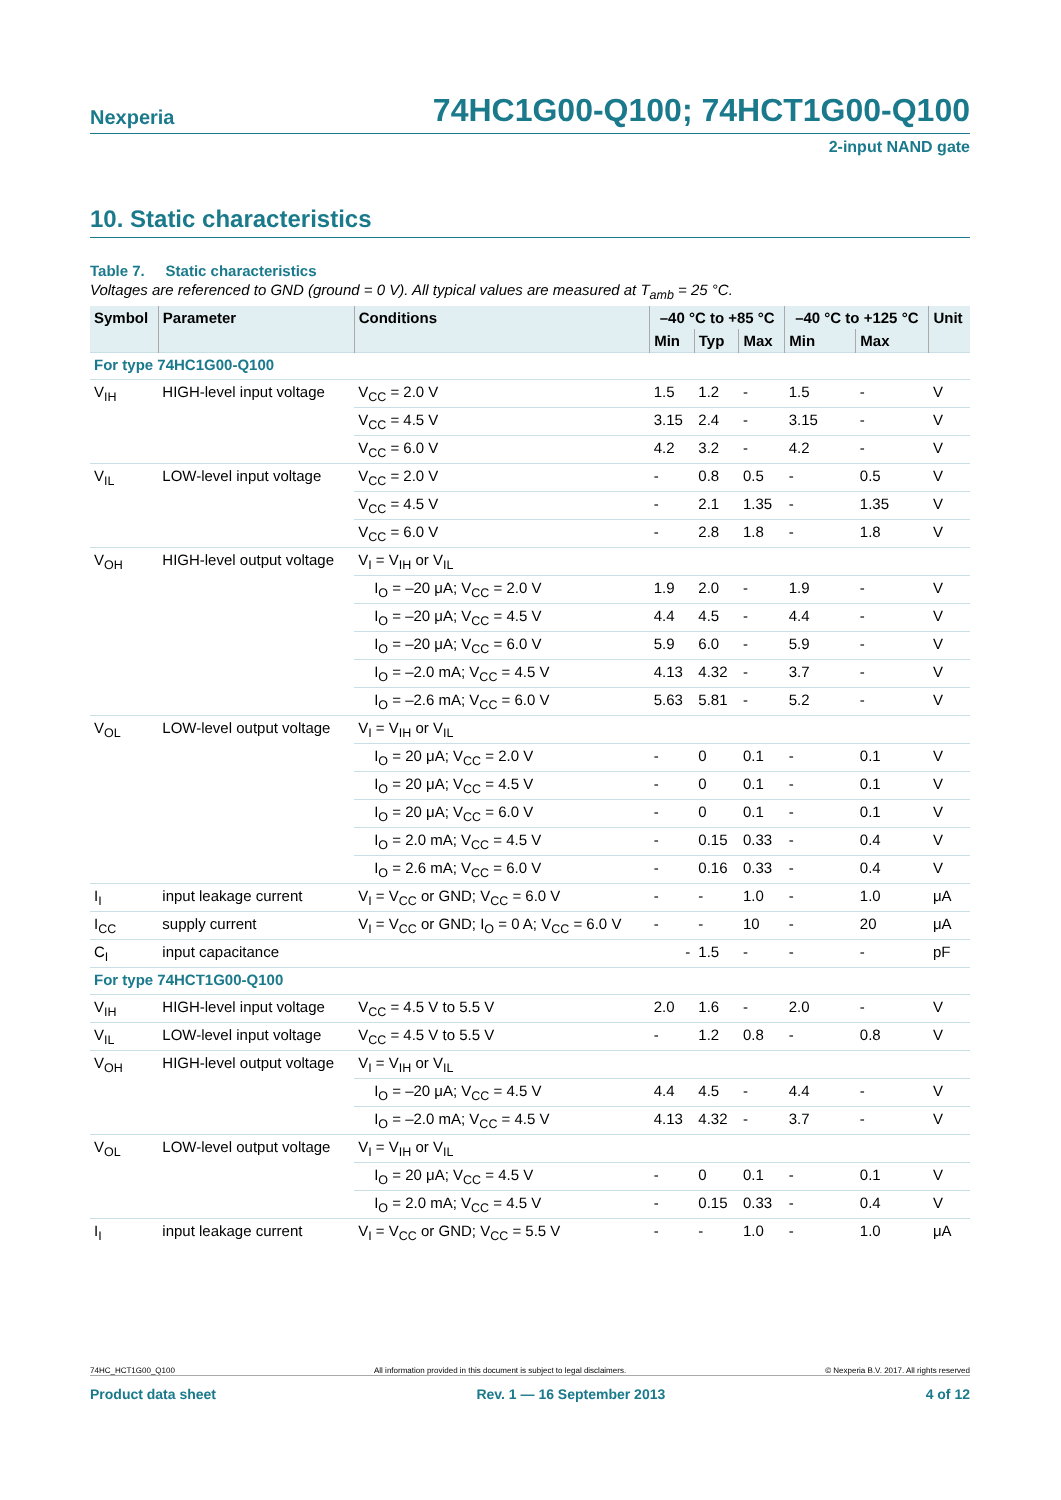Nexperia 74HC1G00-Q100; 74HCT1G00-Q100
2-input NAND gate
10. Static characteristics
Table 7. Static characteristics
Voltages are referenced to GND (ground = 0 V). All typical values are measured at T<sub>amb</sub> = 25 °C.
| Symbol | Parameter | Conditions | –40 °C to +85 °C | | | –40 °C to +125 °C | | Unit |
| --- | --- | --- | --- | --- | --- | --- | --- | --- |
| | | | Min | Typ | Max | Min | Max | |
| For type 74HC1G00-Q100 | | | | | | | | |
| V<sub>IH</sub> | HIGH-level input voltage | V<sub>CC</sub> = 2.0 V | 1.5 | 1.2 | - | 1.5 | - | V |
| | | V<sub>CC</sub> = 4.5 V | 3.15 | 2.4 | - | 3.15 | - | V |
| | | V<sub>CC</sub> = 6.0 V | 4.2 | 3.2 | - | 4.2 | - | V |
| V<sub>IL</sub> | LOW-level input voltage | V<sub>CC</sub> = 2.0 V | - | 0.8 | 0.5 | - | 0.5 | V |
| | | V<sub>CC</sub> = 4.5 V | - | 2.1 | 1.35 | - | 1.35 | V |
| | | V<sub>CC</sub> = 6.0 V | - | 2.8 | 1.8 | - | 1.8 | V |
| V<sub>OH</sub> | HIGH-level output voltage | V<sub>I</sub> = V<sub>IH</sub> or V<sub>IL</sub> | | | | | | |
| | | I<sub>O</sub> = –20 μA; V<sub>CC</sub> = 2.0 V | 1.9 | 2.0 | - | 1.9 | - | V |
| | | I<sub>O</sub> = –20 μA; V<sub>CC</sub> = 4.5 V | 4.4 | 4.5 | - | 4.4 | - | V |
| | | I<sub>O</sub> = –20 μA; V<sub>CC</sub> = 6.0 V | 5.9 | 6.0 | - | 5.9 | - | V |
| | | I<sub>O</sub> = –2.0 mA; V<sub>CC</sub> = 4.5 V | 4.13 | 4.32 | - | 3.7 | - | V |
| | | I<sub>O</sub> = –2.6 mA; V<sub>CC</sub> = 6.0 V | 5.63 | 5.81 | - | 5.2 | - | V |
| V<sub>OL</sub> | LOW-level output voltage | V<sub>I</sub> = V<sub>IH</sub> or V<sub>IL</sub> | | | | | | |
| | | I<sub>O</sub> = 20 μA; V<sub>CC</sub> = 2.0 V | - | 0 | 0.1 | - | 0.1 | V |
| | | I<sub>O</sub> = 20 μA; V<sub>CC</sub> = 4.5 V | - | 0 | 0.1 | - | 0.1 | V |
| | | I<sub>O</sub> = 20 μA; V<sub>CC</sub> = 6.0 V | - | 0 | 0.1 | - | 0.1 | V |
| | | I<sub>O</sub> = 2.0 mA; V<sub>CC</sub> = 4.5 V | - | 0.15 | 0.33 | - | 0.4 | V |
| | | I<sub>O</sub> = 2.6 mA; V<sub>CC</sub> = 6.0 V | - | 0.16 | 0.33 | - | 0.4 | V |
| I<sub>I</sub> | input leakage current | V<sub>I</sub> = V<sub>CC</sub> or GND; V<sub>CC</sub> = 6.0 V | - | - | 1.0 | - | 1.0 | μA |
| I<sub>CC</sub> | supply current | V<sub>I</sub> = V<sub>CC</sub> or GND; I<sub>O</sub> = 0 A; V<sub>CC</sub> = 6.0 V | - | - | 10 | - | 20 | μA |
| C<sub>I</sub> | input capacitance | | - | 1.5 | - | - | - | pF |
| For type 74HCT1G00-Q100 | | | | | | | | |
| V<sub>IH</sub> | HIGH-level input voltage | V<sub>CC</sub> = 4.5 V to 5.5 V | 2.0 | 1.6 | - | 2.0 | - | V |
| V<sub>IL</sub> | LOW-level input voltage | V<sub>CC</sub> = 4.5 V to 5.5 V | - | 1.2 | 0.8 | - | 0.8 | V |
| V<sub>OH</sub> | HIGH-level output voltage | V<sub>I</sub> = V<sub>IH</sub> or V<sub>IL</sub> | | | | | | |
| | | I<sub>O</sub> = –20 μA; V<sub>CC</sub> = 4.5 V | 4.4 | 4.5 | - | 4.4 | - | V |
| | | I<sub>O</sub> = –2.0 mA; V<sub>CC</sub> = 4.5 V | 4.13 | 4.32 | - | 3.7 | - | V |
| V<sub>OL</sub> | LOW-level output voltage | V<sub>I</sub> = V<sub>IH</sub> or V<sub>IL</sub> | | | | | | |
| | | I<sub>O</sub> = 20 μA; V<sub>CC</sub> = 4.5 V | - | 0 | 0.1 | - | 0.1 | V |
| | | I<sub>O</sub> = 2.0 mA; V<sub>CC</sub> = 4.5 V | - | 0.15 | 0.33 | - | 0.4 | V |
| I<sub>I</sub> | input leakage current | V<sub>I</sub> = V<sub>CC</sub> or GND; V<sub>CC</sub> = 5.5 V | - | - | 1.0 | - | 1.0 | μA |
74HC_HCT1G00_Q100 All information provided in this document is subject to legal disclaimers. © Nexperia B.V. 2017. All rights reserved
Product data sheet Rev. 1 — 16 September 2013 4 of 12